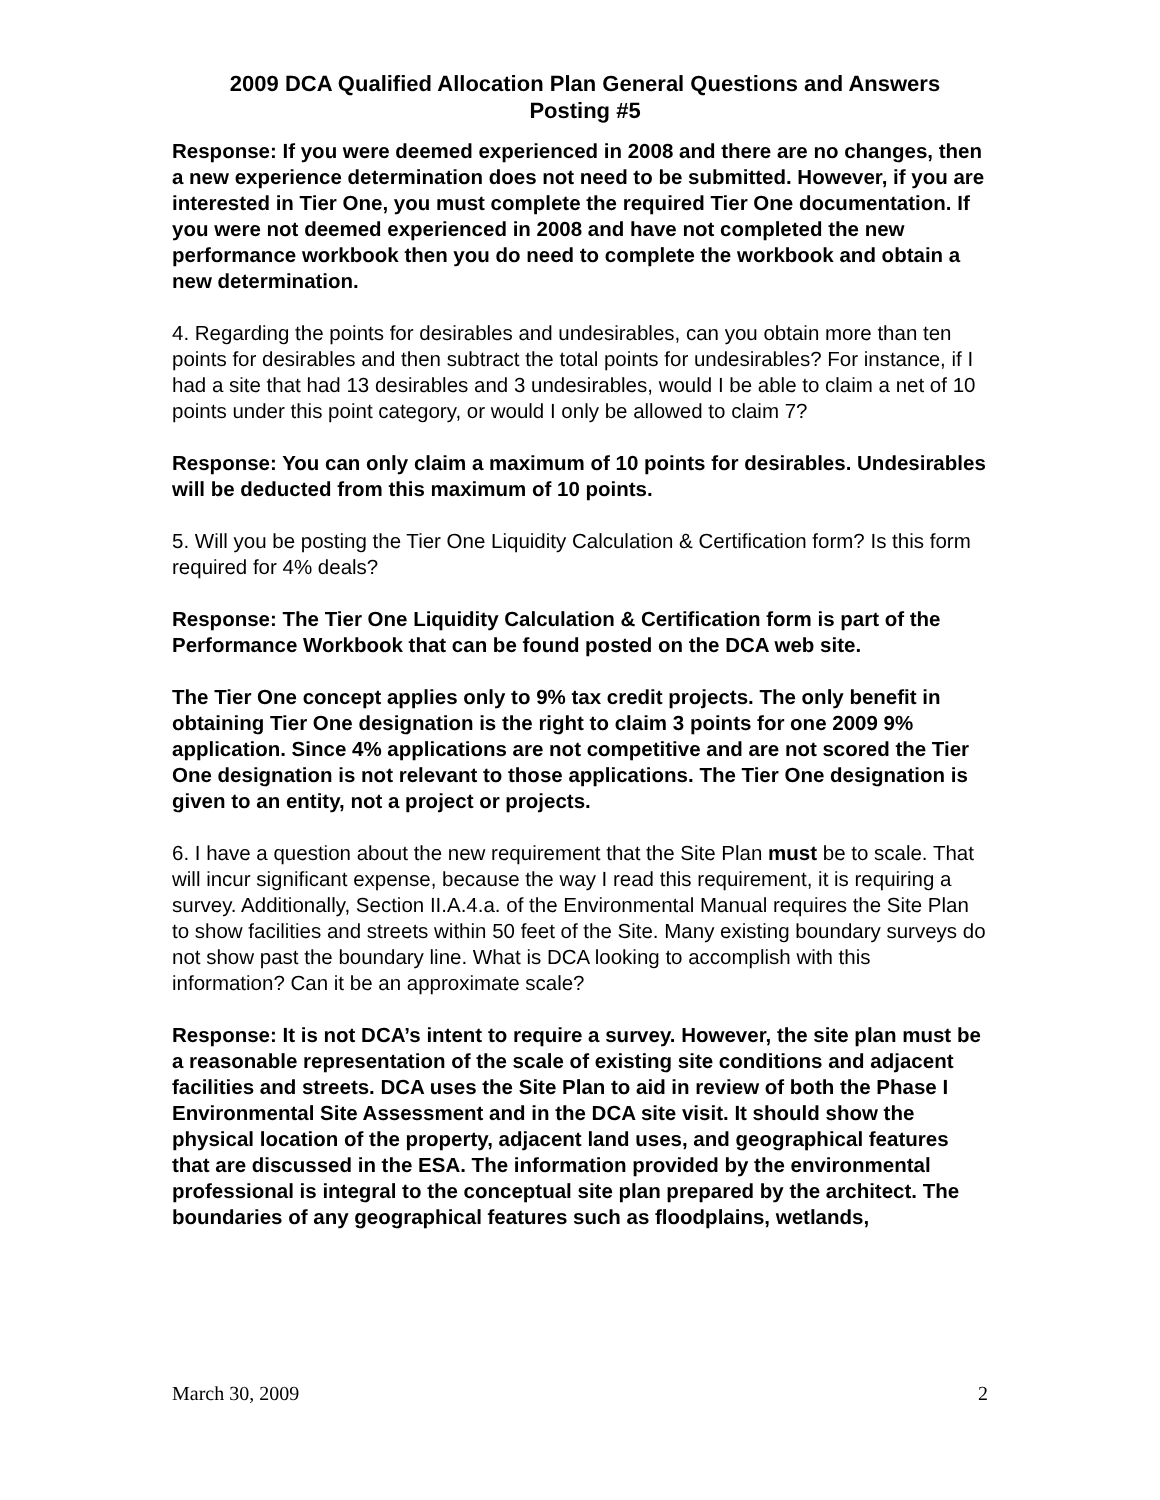2009 DCA Qualified Allocation Plan General Questions and Answers
Posting #5
Response: If you were deemed experienced in 2008 and there are no changes, then a new experience determination does not need to be submitted. However, if you are interested in Tier One, you must complete the required Tier One documentation. If you were not deemed experienced in 2008 and have not completed the new performance workbook then you do need to complete the workbook and obtain a new determination.
4. Regarding the points for desirables and undesirables, can you obtain more than ten points for desirables and then subtract the total points for undesirables? For instance, if I had a site that had 13 desirables and 3 undesirables, would I be able to claim a net of 10 points under this point category, or would I only be allowed to claim 7?
Response: You can only claim a maximum of 10 points for desirables. Undesirables will be deducted from this maximum of 10 points.
5. Will you be posting the Tier One Liquidity Calculation & Certification form? Is this form required for 4% deals?
Response: The Tier One Liquidity Calculation & Certification form is part of the Performance Workbook that can be found posted on the DCA web site.
The Tier One concept applies only to 9% tax credit projects. The only benefit in obtaining Tier One designation is the right to claim 3 points for one 2009 9% application. Since 4% applications are not competitive and are not scored the Tier One designation is not relevant to those applications. The Tier One designation is given to an entity, not a project or projects.
6. I have a question about the new requirement that the Site Plan must be to scale. That will incur significant expense, because the way I read this requirement, it is requiring a survey. Additionally, Section II.A.4.a. of the Environmental Manual requires the Site Plan to show facilities and streets within 50 feet of the Site. Many existing boundary surveys do not show past the boundary line. What is DCA looking to accomplish with this information? Can it be an approximate scale?
Response: It is not DCA’s intent to require a survey. However, the site plan must be a reasonable representation of the scale of existing site conditions and adjacent facilities and streets. DCA uses the Site Plan to aid in review of both the Phase I Environmental Site Assessment and in the DCA site visit. It should show the physical location of the property, adjacent land uses, and geographical features that are discussed in the ESA. The information provided by the environmental professional is integral to the conceptual site plan prepared by the architect. The boundaries of any geographical features such as floodplains, wetlands,
March 30, 2009 2